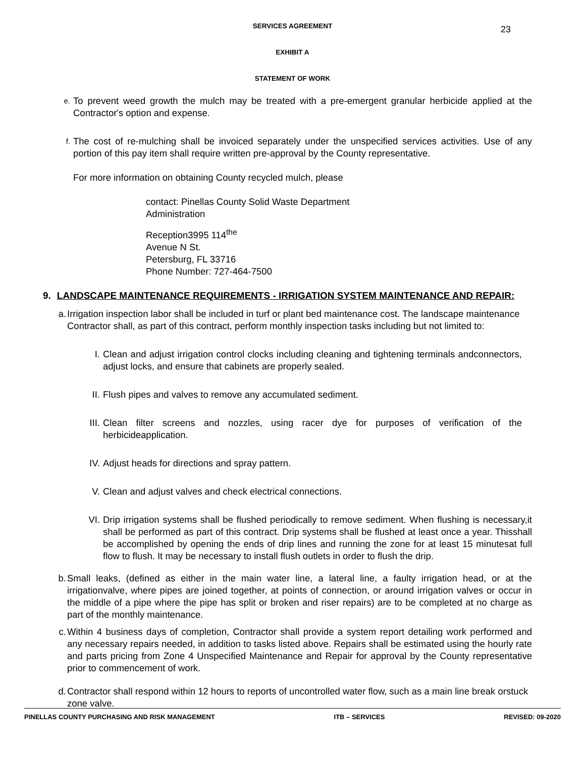23
SERVICES AGREEMENT
EXHIBIT A
STATEMENT OF WORK
e.
To prevent weed growth the mulch may be treated with a pre-emergent granular herbicide applied at the Contractor's option and expense.
f.
The cost of re-mulching shall be invoiced separately under the unspecified services activities. Use of any portion of this pay item shall require written pre-approval by the County representative.
For more information on obtaining County recycled mulch, please
contact: Pinellas County Solid Waste Department
Administration
Reception3995 114<sup>the</sup>
Avenue N St.
Petersburg, FL 33716
Phone Number: 727-464-7500
9. LANDSCAPE MAINTENANCE REQUIREMENTS - IRRIGATION SYSTEM MAINTENANCE AND REPAIR:
a. Irrigation inspection labor shall be included in turf or plant bed maintenance cost. The landscape maintenance Contractor shall, as part of this contract, perform monthly inspection tasks including but not limited to:
I. Clean and adjust irrigation control clocks including cleaning and tightening terminals andconnectors, adjust locks, and ensure that cabinets are properly sealed.
II. Flush pipes and valves to remove any accumulated sediment.
III. Clean filter screens and nozzles, using racer dye for purposes of verification of the herbicideapplication.
IV. Adjust heads for directions and spray pattern.
V. Clean and adjust valves and check electrical connections.
VI. Drip irrigation systems shall be flushed periodically to remove sediment. When flushing is necessary,it shall be performed as part of this contract. Drip systems shall be flushed at least once a year. Thisshall be accomplished by opening the ends of drip lines and running the zone for at least 15 minutesat full flow to flush. It may be necessary to install flush outlets in order to flush the drip.
b. Small leaks, (defined as either in the main water line, a lateral line, a faulty irrigation head, or at the irrigationvalve, where pipes are joined together, at points of connection, or around irrigation valves or occur in the middle of a pipe where the pipe has split or broken and riser repairs) are to be completed at no charge as part of the monthly maintenance.
c. Within 4 business days of completion, Contractor shall provide a system report detailing work performed and any necessary repairs needed, in addition to tasks listed above. Repairs shall be estimated using the hourly rate and parts pricing from Zone 4 Unspecified Maintenance and Repair for approval by the County representative prior to commencement of work.
d. Contractor shall respond within 12 hours to reports of uncontrolled water flow, such as a main line break orstuck zone valve.
PINELLAS COUNTY PURCHASING AND RISK MANAGEMENT ITB – SERVICES REVISED: 09-2020